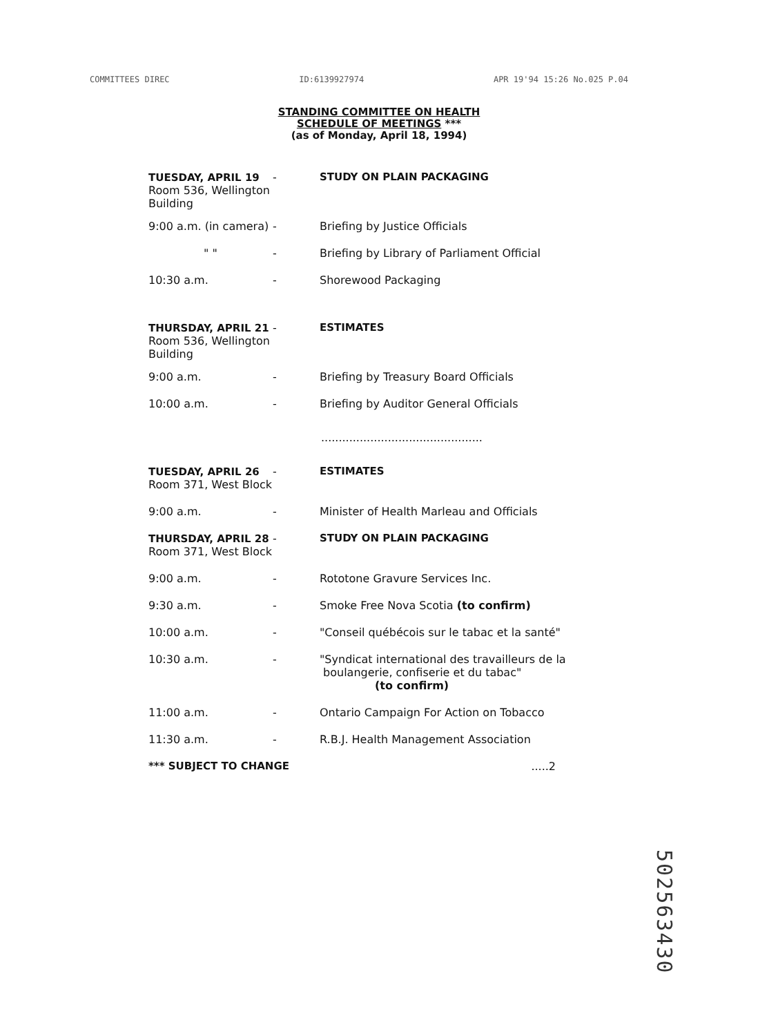COMMITTEES DIREC ID:6139927974 APR 19'94 15:26 No.025 P.04
STANDING COMMITTEE ON HEALTH
SCHEDULE OF MEETINGS ***
(as of Monday, April 18, 1994)
TUESDAY, APRIL 19
Room 536, Wellington Building
- STUDY ON PLAIN PACKAGING
9:00 a.m. (in camera)
- Briefing by Justice Officials
" " - Briefing by Library of Parliament Official
10:30 a.m. - Shorewood Packaging
THURSDAY, APRIL 21
Room 536, Wellington Building
- ESTIMATES
9:00 a.m. - Briefing by Treasury Board Officials
10:00 a.m. - Briefing by Auditor General Officials
..............................................
TUESDAY, APRIL 26
Room 371, West Block
- ESTIMATES
9:00 a.m. - Minister of Health Marleau and Officials
THURSDAY, APRIL 28
Room 371, West Block
- STUDY ON PLAIN PACKAGING
9:00 a.m. - Rototone Gravure Services Inc.
9:30 a.m. - Smoke Free Nova Scotia (to confirm)
10:00 a.m. - "Conseil québécois sur le tabac et la santé"
10:30 a.m. - "Syndicat international des travailleurs de la
boulangerie, confiserie et du tabac"
(to confirm)
11:00 a.m. - Ontario Campaign For Action on Tobacco
11:30 a.m. - R.B.J. Health Management Association
*** SUBJECT TO CHANGE.....2
502563430